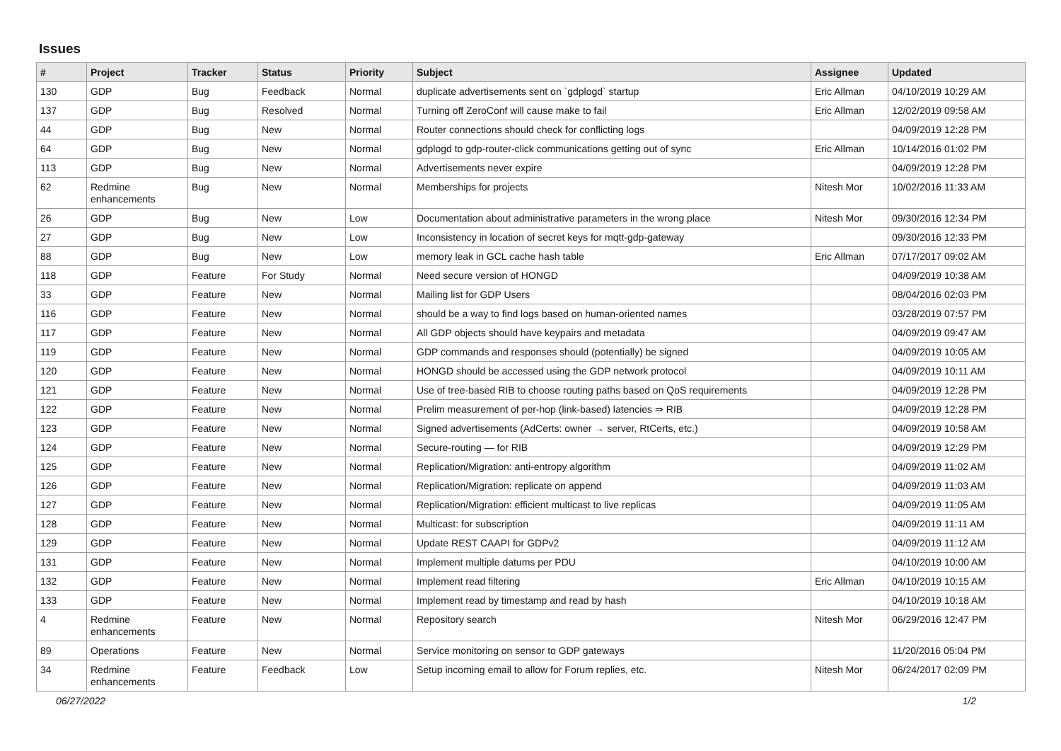Issues
| # | Project | Tracker | Status | Priority | Subject | Assignee | Updated |
| --- | --- | --- | --- | --- | --- | --- | --- |
| 130 | GDP | Bug | Feedback | Normal | duplicate advertisements sent on `gdplogd` startup | Eric Allman | 04/10/2019 10:29 AM |
| 137 | GDP | Bug | Resolved | Normal | Turning off ZeroConf will cause make to fail | Eric Allman | 12/02/2019 09:58 AM |
| 44 | GDP | Bug | New | Normal | Router connections should check for conflicting logs | | 04/09/2019 12:28 PM |
| 64 | GDP | Bug | New | Normal | gdplogd to gdp-router-click communications getting out of sync | Eric Allman | 10/14/2016 01:02 PM |
| 113 | GDP | Bug | New | Normal | Advertisements never expire | | 04/09/2019 12:28 PM |
| 62 | Redmine enhancements | Bug | New | Normal | Memberships for projects | Nitesh Mor | 10/02/2016 11:33 AM |
| 26 | GDP | Bug | New | Low | Documentation about administrative parameters in the wrong place | Nitesh Mor | 09/30/2016 12:34 PM |
| 27 | GDP | Bug | New | Low | Inconsistency in location of secret keys for mqtt-gdp-gateway | | 09/30/2016 12:33 PM |
| 88 | GDP | Bug | New | Low | memory leak in GCL cache hash table | Eric Allman | 07/17/2017 09:02 AM |
| 118 | GDP | Feature | For Study | Normal | Need secure version of HONGD | | 04/09/2019 10:38 AM |
| 33 | GDP | Feature | New | Normal | Mailing list for GDP Users | | 08/04/2016 02:03 PM |
| 116 | GDP | Feature | New | Normal | should be a way to find logs based on human-oriented names | | 03/28/2019 07:57 PM |
| 117 | GDP | Feature | New | Normal | All GDP objects should have keypairs and metadata | | 04/09/2019 09:47 AM |
| 119 | GDP | Feature | New | Normal | GDP commands and responses should (potentially) be signed | | 04/09/2019 10:05 AM |
| 120 | GDP | Feature | New | Normal | HONGD should be accessed using the GDP network protocol | | 04/09/2019 10:11 AM |
| 121 | GDP | Feature | New | Normal | Use of tree-based RIB to choose routing paths based on QoS requirements | | 04/09/2019 12:28 PM |
| 122 | GDP | Feature | New | Normal | Prelim measurement of per-hop (link-based) latencies ⇒ RIB | | 04/09/2019 12:28 PM |
| 123 | GDP | Feature | New | Normal | Signed advertisements (AdCerts: owner → server, RtCerts, etc.) | | 04/09/2019 10:58 AM |
| 124 | GDP | Feature | New | Normal | Secure-routing — for RIB | | 04/09/2019 12:29 PM |
| 125 | GDP | Feature | New | Normal | Replication/Migration: anti-entropy algorithm | | 04/09/2019 11:02 AM |
| 126 | GDP | Feature | New | Normal | Replication/Migration: replicate on append | | 04/09/2019 11:03 AM |
| 127 | GDP | Feature | New | Normal | Replication/Migration: efficient multicast to live replicas | | 04/09/2019 11:05 AM |
| 128 | GDP | Feature | New | Normal | Multicast: for subscription | | 04/09/2019 11:11 AM |
| 129 | GDP | Feature | New | Normal | Update REST CAAPI for GDPv2 | | 04/09/2019 11:12 AM |
| 131 | GDP | Feature | New | Normal | Implement multiple datums per PDU | | 04/10/2019 10:00 AM |
| 132 | GDP | Feature | New | Normal | Implement read filtering | Eric Allman | 04/10/2019 10:15 AM |
| 133 | GDP | Feature | New | Normal | Implement read by timestamp and read by hash | | 04/10/2019 10:18 AM |
| 4 | Redmine enhancements | Feature | New | Normal | Repository search | Nitesh Mor | 06/29/2016 12:47 PM |
| 89 | Operations | Feature | New | Normal | Service monitoring on sensor to GDP gateways | | 11/20/2016 05:04 PM |
| 34 | Redmine enhancements | Feature | Feedback | Low | Setup incoming email to allow for Forum replies, etc. | Nitesh Mor | 06/24/2017 02:09 PM |
06/27/2022 1/2